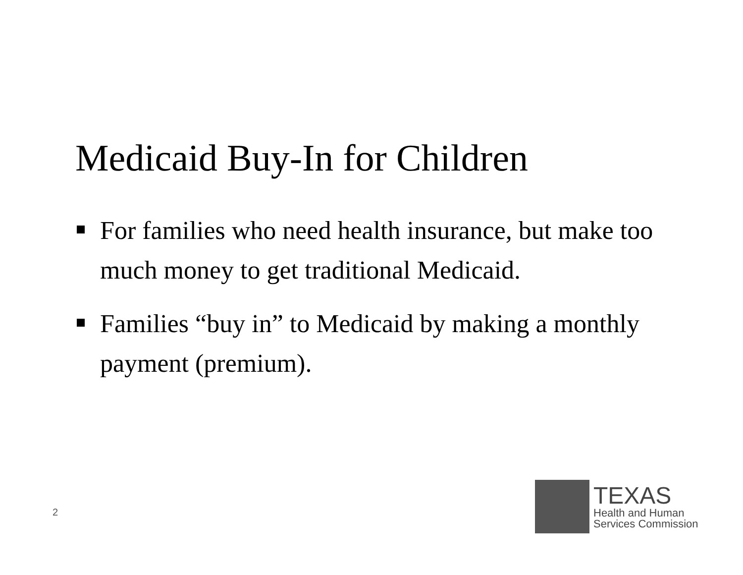Medicaid Buy-In for Children
For families who need health insurance, but make too much money to get traditional Medicaid.
Families “buy in” to Medicaid by making a monthly payment (premium).
2
TEXAS
Health and Human
Services Commission